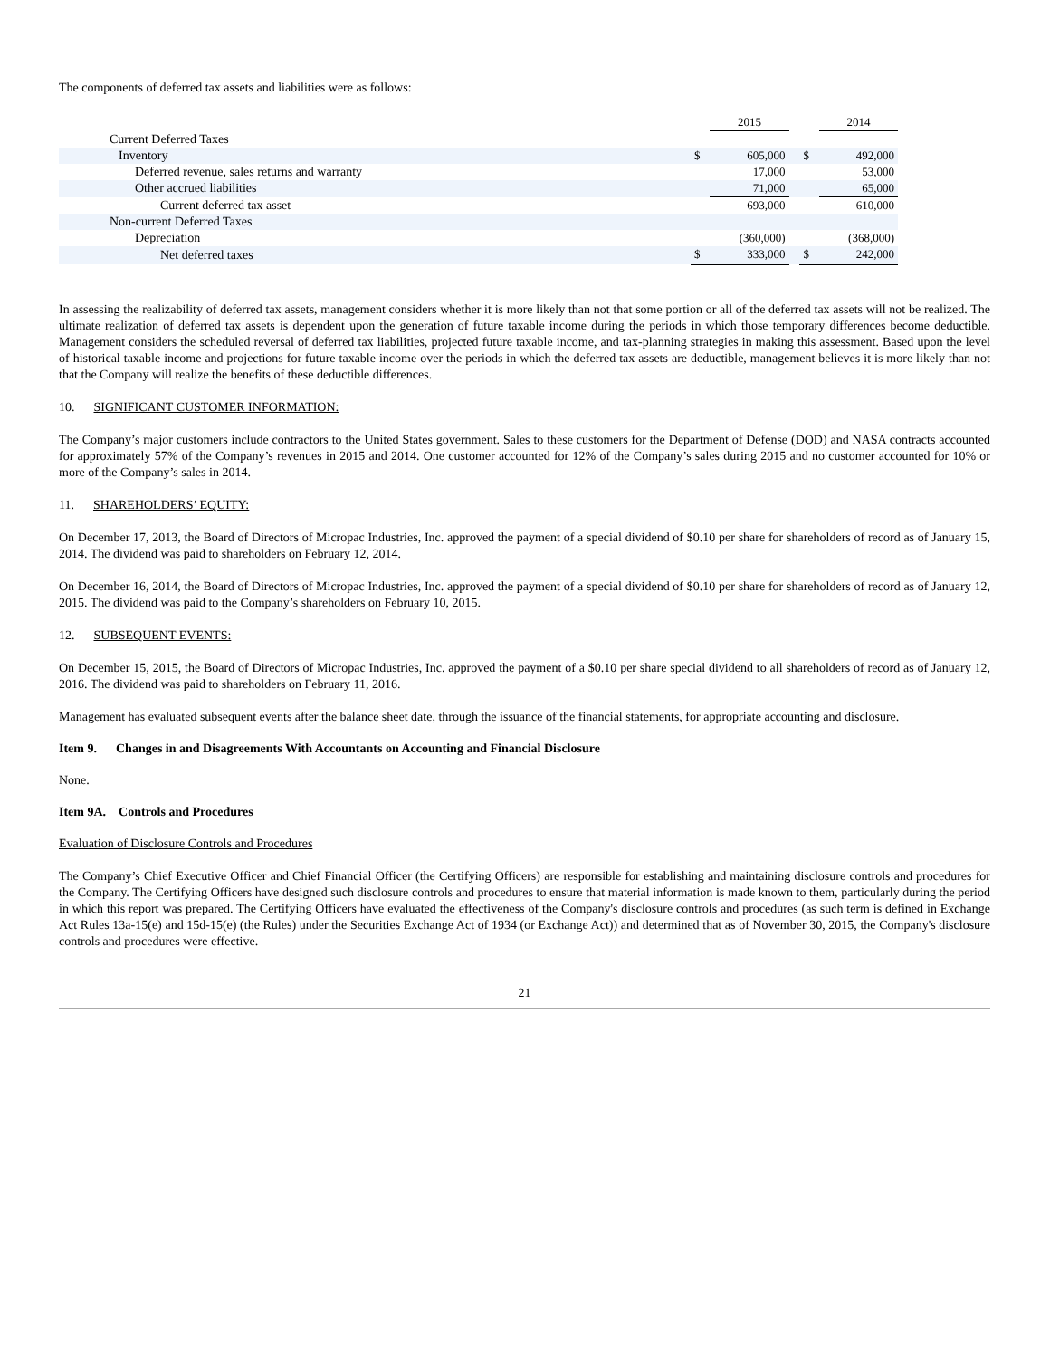The components of deferred tax assets and liabilities were as follows:
| | | 2015 | | | 2014 |
| Current Deferred Taxes | | | | | |
| Inventory | $ | 605,000 | | $ | 492,000 |
| Deferred revenue, sales returns and warranty | | 17,000 | | | 53,000 |
| Other accrued liabilities | | 71,000 | | | 65,000 |
| Current deferred tax asset | | 693,000 | | | 610,000 |
| Non-current Deferred Taxes | | | | | |
| Depreciation | | (360,000) | | | (368,000) |
| Net deferred taxes | $ | 333,000 | | $ | 242,000 |
In assessing the realizability of deferred tax assets, management considers whether it is more likely than not that some portion or all of the deferred tax assets will not be realized. The ultimate realization of deferred tax assets is dependent upon the generation of future taxable income during the periods in which those temporary differences become deductible. Management considers the scheduled reversal of deferred tax liabilities, projected future taxable income, and tax-planning strategies in making this assessment. Based upon the level of historical taxable income and projections for future taxable income over the periods in which the deferred tax assets are deductible, management believes it is more likely than not that the Company will realize the benefits of these deductible differences.
10. SIGNIFICANT CUSTOMER INFORMATION:
The Company’s major customers include contractors to the United States government. Sales to these customers for the Department of Defense (DOD) and NASA contracts accounted for approximately 57% of the Company’s revenues in 2015 and 2014. One customer accounted for 12% of the Company’s sales during 2015 and no customer accounted for 10% or more of the Company’s sales in 2014.
11. SHAREHOLDERS’ EQUITY:
On December 17, 2013, the Board of Directors of Micropac Industries, Inc. approved the payment of a special dividend of $0.10 per share for shareholders of record as of January 15, 2014. The dividend was paid to shareholders on February 12, 2014.
On December 16, 2014, the Board of Directors of Micropac Industries, Inc. approved the payment of a special dividend of $0.10 per share for shareholders of record as of January 12, 2015. The dividend was paid to the Company’s shareholders on February 10, 2015.
12. SUBSEQUENT EVENTS:
On December 15, 2015, the Board of Directors of Micropac Industries, Inc. approved the payment of a $0.10 per share special dividend to all shareholders of record as of January 12, 2016. The dividend was paid to shareholders on February 11, 2016.
Management has evaluated subsequent events after the balance sheet date, through the issuance of the financial statements, for appropriate accounting and disclosure.
Item 9. Changes in and Disagreements With Accountants on Accounting and Financial Disclosure
None.
Item 9A. Controls and Procedures
Evaluation of Disclosure Controls and Procedures
The Company’s Chief Executive Officer and Chief Financial Officer (the Certifying Officers) are responsible for establishing and maintaining disclosure controls and procedures for the Company. The Certifying Officers have designed such disclosure controls and procedures to ensure that material information is made known to them, particularly during the period in which this report was prepared. The Certifying Officers have evaluated the effectiveness of the Company's disclosure controls and procedures (as such term is defined in Exchange Act Rules 13a-15(e) and 15d-15(e) (the Rules) under the Securities Exchange Act of 1934 (or Exchange Act)) and determined that as of November 30, 2015, the Company's disclosure controls and procedures were effective.
21